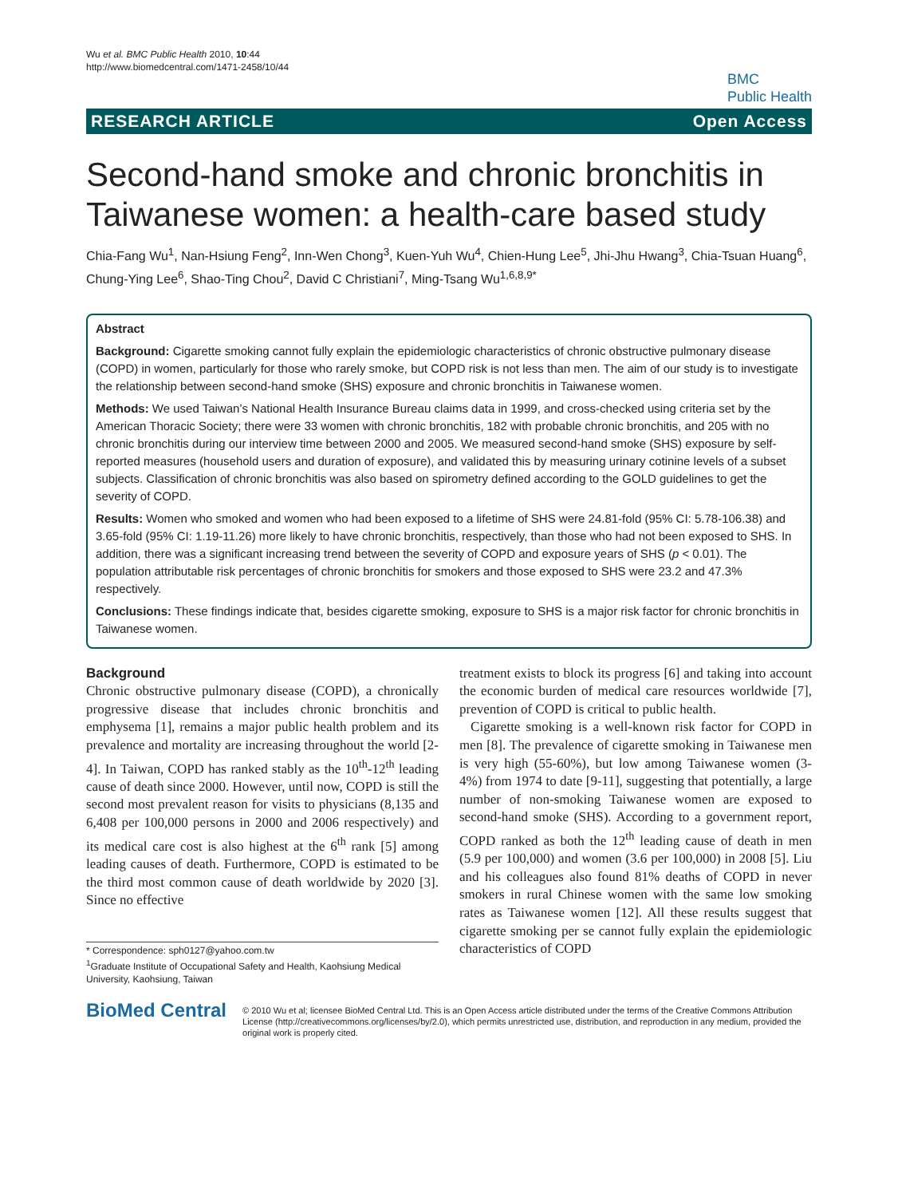Wu et al. BMC Public Health 2010, 10:44
http://www.biomedcentral.com/1471-2458/10/44
BMC
Public Health
RESEARCH ARTICLE Open Access
Second-hand smoke and chronic bronchitis in Taiwanese women: a health-care based study
Chia-Fang Wu<sup>1</sup>, Nan-Hsiung Feng<sup>2</sup>, Inn-Wen Chong<sup>3</sup>, Kuen-Yuh Wu<sup>4</sup>, Chien-Hung Lee<sup>5</sup>, Jhi-Jhu Hwang<sup>3</sup>, Chia-Tsuan Huang<sup>6</sup>, Chung-Ying Lee<sup>6</sup>, Shao-Ting Chou<sup>2</sup>, David C Christiani<sup>7</sup>, Ming-Tsang Wu<sup>1,6,8,9*</sup>
Abstract
Background: Cigarette smoking cannot fully explain the epidemiologic characteristics of chronic obstructive pulmonary disease (COPD) in women, particularly for those who rarely smoke, but COPD risk is not less than men. The aim of our study is to investigate the relationship between second-hand smoke (SHS) exposure and chronic bronchitis in Taiwanese women.
Methods: We used Taiwan’s National Health Insurance Bureau claims data in 1999, and cross-checked using criteria set by the American Thoracic Society; there were 33 women with chronic bronchitis, 182 with probable chronic bronchitis, and 205 with no chronic bronchitis during our interview time between 2000 and 2005. We measured second-hand smoke (SHS) exposure by self-reported measures (household users and duration of exposure), and validated this by measuring urinary cotinine levels of a subset subjects. Classification of chronic bronchitis was also based on spirometry defined according to the GOLD guidelines to get the severity of COPD.
Results: Women who smoked and women who had been exposed to a lifetime of SHS were 24.81-fold (95% CI: 5.78-106.38) and 3.65-fold (95% CI: 1.19-11.26) more likely to have chronic bronchitis, respectively, than those who had not been exposed to SHS. In addition, there was a significant increasing trend between the severity of COPD and exposure years of SHS (p < 0.01). The population attributable risk percentages of chronic bronchitis for smokers and those exposed to SHS were 23.2 and 47.3% respectively.
Conclusions: These findings indicate that, besides cigarette smoking, exposure to SHS is a major risk factor for chronic bronchitis in Taiwanese women.
Background
Chronic obstructive pulmonary disease (COPD), a chronically progressive disease that includes chronic bronchitis and emphysema [1], remains a major public health problem and its prevalence and mortality are increasing throughout the world [2-4]. In Taiwan, COPD has ranked stably as the 10<sup>th</sup>-12<sup>th</sup> leading cause of death since 2000. However, until now, COPD is still the second most prevalent reason for visits to physicians (8,135 and 6,408 per 100,000 persons in 2000 and 2006 respectively) and its medical care cost is also highest at the 6<sup>th</sup> rank [5] among leading causes of death. Furthermore, COPD is estimated to be the third most common cause of death worldwide by 2020 [3]. Since no effective
* Correspondence: sph0127@yahoo.com.tw
<sup>1</sup> Graduate Institute of Occupational Safety and Health, Kaohsiung Medical University, Kaohsiung, Taiwan
treatment exists to block its progress [6] and taking into account the economic burden of medical care resources worldwide [7], prevention of COPD is critical to public health.
Cigarette smoking is a well-known risk factor for COPD in men [8]. The prevalence of cigarette smoking in Taiwanese men is very high (55-60%), but low among Taiwanese women (3-4%) from 1974 to date [9-11], suggesting that potentially, a large number of non-smoking Taiwanese women are exposed to second-hand smoke (SHS). According to a government report, COPD ranked as both the 12<sup>th</sup> leading cause of death in men (5.9 per 100,000) and women (3.6 per 100,000) in 2008 [5]. Liu and his colleagues also found 81% deaths of COPD in never smokers in rural Chinese women with the same low smoking rates as Taiwanese women [12]. All these results suggest that cigarette smoking per se cannot fully explain the epidemiologic characteristics of COPD
BioMed Central
© 2010 Wu et al; licensee BioMed Central Ltd. This is an Open Access article distributed under the terms of the Creative Commons Attribution License (http://creativecommons.org/licenses/by/2.0), which permits unrestricted use, distribution, and reproduction in any medium, provided the original work is properly cited.